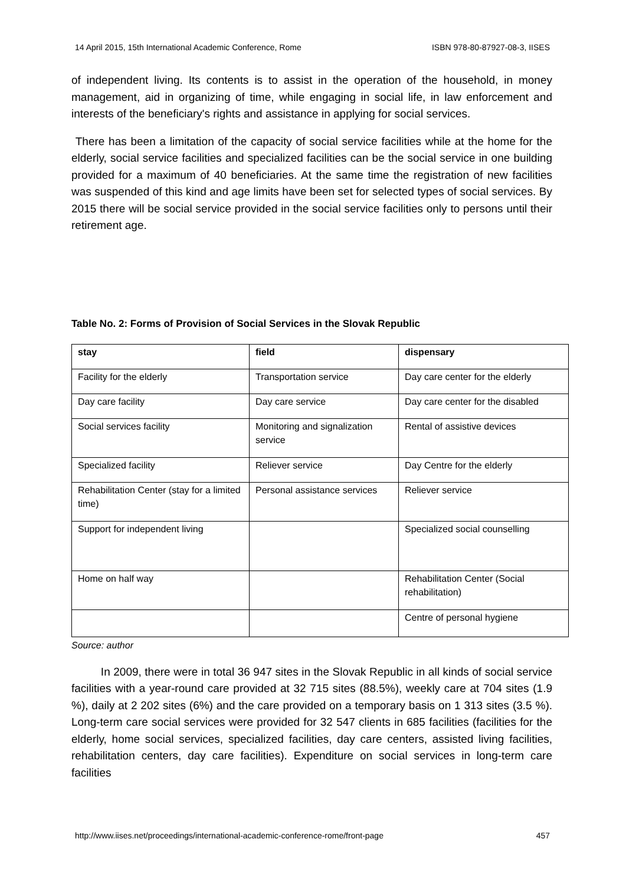14 April 2015, 15th International Academic Conference, Rome ISBN 978-80-87927-08-3, IISES
of independent living. Its contents is to assist in the operation of the household, in money management, aid in organizing of time, while engaging in social life, in law enforcement and interests of the beneficiary's rights and assistance in applying for social services.
There has been a limitation of the capacity of social service facilities while at the home for the elderly, social service facilities and specialized facilities can be the social service in one building provided for a maximum of 40 beneficiaries. At the same time the registration of new facilities was suspended of this kind and age limits have been set for selected types of social services. By 2015 there will be social service provided in the social service facilities only to persons until their retirement age.
Table No. 2: Forms of Provision of Social Services in the Slovak Republic
| stay | field | dispensary |
| Facility for the elderly | Transportation service | Day care center for the elderly |
| Day care facility | Day care service | Day care center for the disabled |
| Social services facility | Monitoring and signalization service | Rental of assistive devices |
| Specialized facility | Reliever service | Day Centre for the elderly |
| Rehabilitation Center (stay for a limited time) | Personal assistance services | Reliever service |
| Support for independent living | | Specialized social counselling |
| Home on half way | | Rehabilitation Center (Social rehabilitation) |
| | | Centre of personal hygiene |
Source: author
In 2009, there were in total 36 947 sites in the Slovak Republic in all kinds of social service facilities with a year-round care provided at 32 715 sites (88.5%), weekly care at 704 sites (1.9 %), daily at 2 202 sites (6%) and the care provided on a temporary basis on 1 313 sites (3.5 %). Long-term care social services were provided for 32 547 clients in 685 facilities (facilities for the elderly, home social services, specialized facilities, day care centers, assisted living facilities, rehabilitation centers, day care facilities). Expenditure on social services in long-term care facilities
http://www.iises.net/proceedings/international-academic-conference-rome/front-page 457